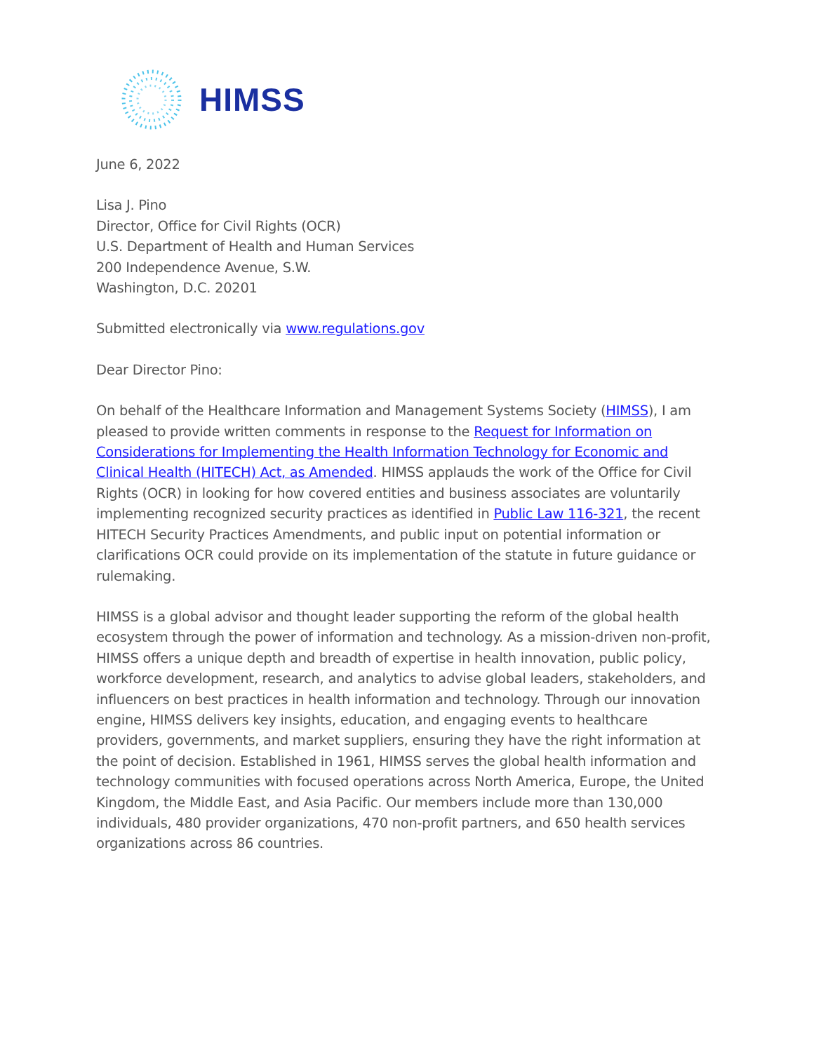HIMSS
June 6, 2022
Lisa J. Pino
Director, Office for Civil Rights (OCR)
U.S. Department of Health and Human Services
200 Independence Avenue, S.W.
Washington, D.C. 20201
Submitted electronically via www.regulations.gov
Dear Director Pino:
On behalf of the Healthcare Information and Management Systems Society (HIMSS), I am pleased to provide written comments in response to the Request for Information on Considerations for Implementing the Health Information Technology for Economic and Clinical Health (HITECH) Act, as Amended. HIMSS applauds the work of the Office for Civil Rights (OCR) in looking for how covered entities and business associates are voluntarily implementing recognized security practices as identified in Public Law 116-321, the recent HITECH Security Practices Amendments, and public input on potential information or clarifications OCR could provide on its implementation of the statute in future guidance or rulemaking.
HIMSS is a global advisor and thought leader supporting the reform of the global health ecosystem through the power of information and technology. As a mission-driven non-profit, HIMSS offers a unique depth and breadth of expertise in health innovation, public policy, workforce development, research, and analytics to advise global leaders, stakeholders, and influencers on best practices in health information and technology. Through our innovation engine, HIMSS delivers key insights, education, and engaging events to healthcare providers, governments, and market suppliers, ensuring they have the right information at the point of decision. Established in 1961, HIMSS serves the global health information and technology communities with focused operations across North America, Europe, the United Kingdom, the Middle East, and Asia Pacific. Our members include more than 130,000 individuals, 480 provider organizations, 470 non-profit partners, and 650 health services organizations across 86 countries.